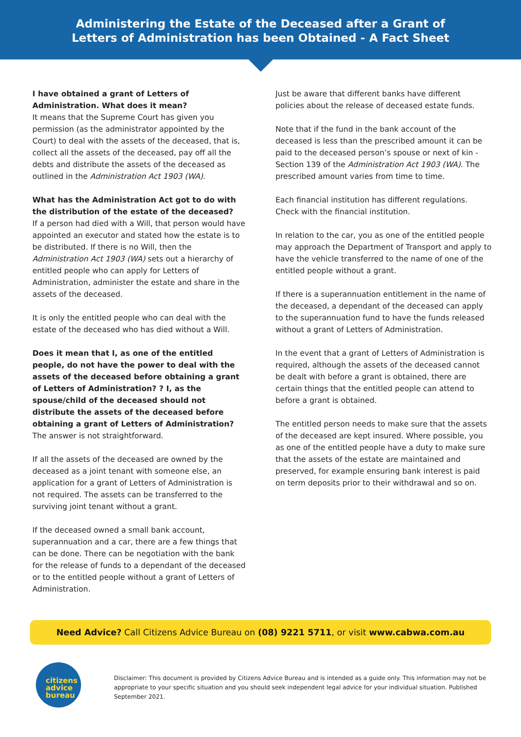Administering the Estate of the Deceased after a Grant of
Letters of Administration has been Obtained - A Fact Sheet
I have obtained a grant of Letters of Administration. What does it mean?
It means that the Supreme Court has given you permission (as the administrator appointed by the Court) to deal with the assets of the deceased, that is, collect all the assets of the deceased, pay off all the debts and distribute the assets of the deceased as outlined in the Administration Act 1903 (WA).
What has the Administration Act got to do with the distribution of the estate of the deceased?
If a person had died with a Will, that person would have appointed an executor and stated how the estate is to be distributed. If there is no Will, then the Administration Act 1903 (WA) sets out a hierarchy of entitled people who can apply for Letters of Administration, administer the estate and share in the assets of the deceased.
It is only the entitled people who can deal with the estate of the deceased who has died without a Will.
Does it mean that I, as one of the entitled people, do not have the power to deal with the assets of the deceased before obtaining a grant of Letters of Administration? ? I, as the spouse/child of the deceased should not distribute the assets of the deceased before obtaining a grant of Letters of Administration?
The answer is not straightforward.
If all the assets of the deceased are owned by the deceased as a joint tenant with someone else, an application for a grant of Letters of Administration is not required. The assets can be transferred to the surviving joint tenant without a grant.
If the deceased owned a small bank account, superannuation and a car, there are a few things that can be done. There can be negotiation with the bank for the release of funds to a dependant of the deceased or to the entitled people without a grant of Letters of Administration.
Just be aware that different banks have different policies about the release of deceased estate funds.
Note that if the fund in the bank account of the deceased is less than the prescribed amount it can be paid to the deceased person’s spouse or next of kin - Section 139 of the Administration Act 1903 (WA). The prescribed amount varies from time to time.
Each financial institution has different regulations. Check with the financial institution.
In relation to the car, you as one of the entitled people may approach the Department of Transport and apply to have the vehicle transferred to the name of one of the entitled people without a grant.
If there is a superannuation entitlement in the name of the deceased, a dependant of the deceased can apply to the superannuation fund to have the funds released without a grant of Letters of Administration.
In the event that a grant of Letters of Administration is required, although the assets of the deceased cannot be dealt with before a grant is obtained, there are certain things that the entitled people can attend to before a grant is obtained.
The entitled person needs to make sure that the assets of the deceased are kept insured. Where possible, you as one of the entitled people have a duty to make sure that the assets of the estate are maintained and preserved, for example ensuring bank interest is paid on term deposits prior to their withdrawal and so on.
Need Advice? Call Citizens Advice Bureau on (08) 9221 5711, or visit www.cabwa.com.au
citizens
advice
bureau
Disclaimer: This document is provided by Citizens Advice Bureau and is intended as a guide only. This information may not be appropriate to your specific situation and you should seek independent legal advice for your individual situation. Published September 2021.